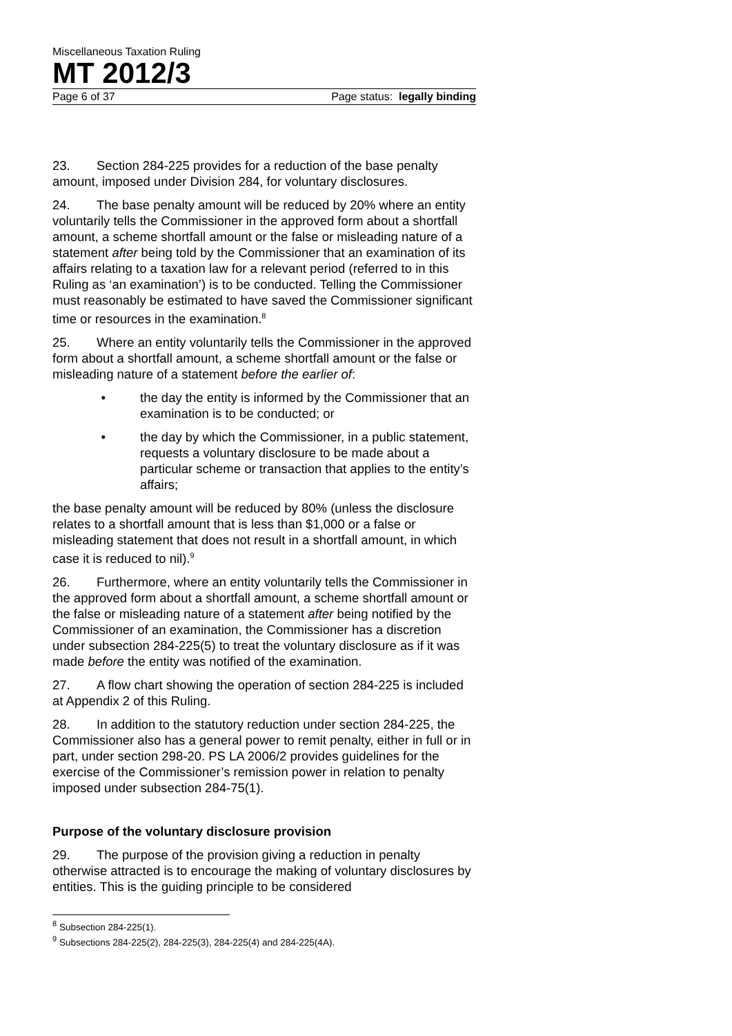Miscellaneous Taxation Ruling
MT 2012/3
Page 6 of 37 Page status: legally binding
23. Section 284-225 provides for a reduction of the base penalty amount, imposed under Division 284, for voluntary disclosures.
24. The base penalty amount will be reduced by 20% where an entity voluntarily tells the Commissioner in the approved form about a shortfall amount, a scheme shortfall amount or the false or misleading nature of a statement after being told by the Commissioner that an examination of its affairs relating to a taxation law for a relevant period (referred to in this Ruling as ‘an examination’) is to be conducted. Telling the Commissioner must reasonably be estimated to have saved the Commissioner significant time or resources in the examination.<sup>8</sup>
25. Where an entity voluntarily tells the Commissioner in the approved form about a shortfall amount, a scheme shortfall amount or the false or misleading nature of a statement before the earlier of:
• the day the entity is informed by the Commissioner that an examination is to be conducted; or
• the day by which the Commissioner, in a public statement, requests a voluntary disclosure to be made about a particular scheme or transaction that applies to the entity’s affairs;
the base penalty amount will be reduced by 80% (unless the disclosure relates to a shortfall amount that is less than $1,000 or a false or misleading statement that does not result in a shortfall amount, in which case it is reduced to nil).<sup>9</sup>
26. Furthermore, where an entity voluntarily tells the Commissioner in the approved form about a shortfall amount, a scheme shortfall amount or the false or misleading nature of a statement after being notified by the Commissioner of an examination, the Commissioner has a discretion under subsection 284-225(5) to treat the voluntary disclosure as if it was made before the entity was notified of the examination.
27. A flow chart showing the operation of section 284-225 is included at Appendix 2 of this Ruling.
28. In addition to the statutory reduction under section 284-225, the Commissioner also has a general power to remit penalty, either in full or in part, under section 298-20. PS LA 2006/2 provides guidelines for the exercise of the Commissioner’s remission power in relation to penalty imposed under subsection 284-75(1).
Purpose of the voluntary disclosure provision
29. The purpose of the provision giving a reduction in penalty otherwise attracted is to encourage the making of voluntary disclosures by entities. This is the guiding principle to be considered
<sup>8</sup> Subsection 284-225(1).
<sup>9</sup> Subsections 284-225(2), 284-225(3), 284-225(4) and 284-225(4A).